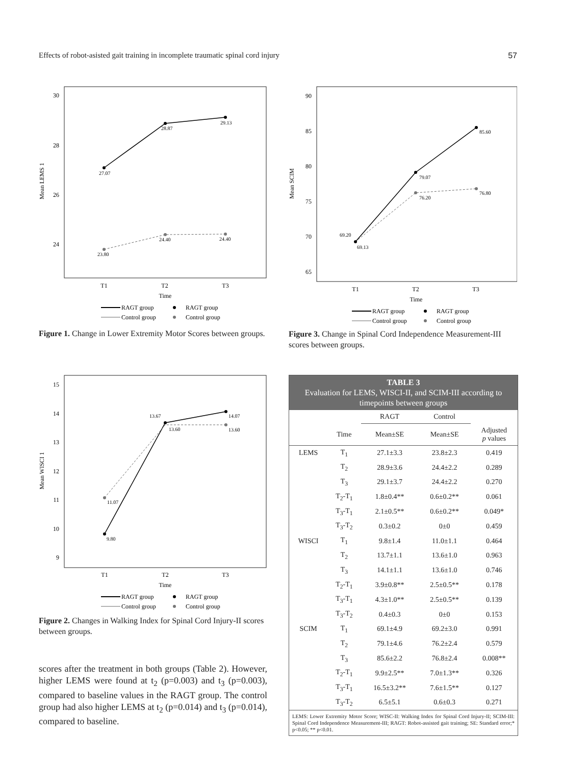Effects of robot-asisted gait training in incomplete traumatic spinal cord injury 57
30
28
26
24
T1
T2
T3
Time
Mean LEMS 1
27.07
28.87
29.13
23.80
24.40
24.40
RAGT group
RAGT group
Control group
Control group
Figure 1. Change in Lower Extremity Motor Scores between groups.
90
85
80
75
70
65
T1
T2
T3
Time
Mean SCIM
69.20
69.13
79.07
76.20
85.60
76.80
RAGT group
RAGT group
Control group
Control group
Figure 3. Change in Spinal Cord Independence Measurement-III scores between groups.
15
14
13
12
11
10
9
T1
T2
T3
Time
Mean WISCI 1
9.80
11.07
13.67
13.60
14.07
13.60
RAGT group
RAGT group
Control group
Control group
Figure 2. Changes in Walking Index for Spinal Cord Injury-II scores between groups.
scores after the treatment in both groups (Table 2). However, higher LEMS were found at t<sub>2</sub> (p=0.003) and t<sub>3</sub> (p=0.003), compared to baseline values in the RAGT group. The control group had also higher LEMS at t<sub>2</sub> (p=0.014) and t<sub>3</sub> (p=0.014), compared to baseline.
TABLE 3
Evaluation for LEMS, WISCI-II, and SCIM-III according to timepoints between groups
| | | RAGT | Control | |
| --- | --- | --- | --- | --- |
| | Time | Mean±SE | Mean±SE | Adjusted p values |
| LEMS | T<sub>1</sub> | 27.1±3.3 | 23.8±2.3 | 0.419 |
| | T<sub>2</sub> | 28.9±3.6 | 24.4±2.2 | 0.289 |
| | T<sub>3</sub> | 29.1±3.7 | 24.4±2.2 | 0.270 |
| | T<sub>2</sub>-T<sub>1</sub> | 1.8±0.4** | 0.6±0.2** | 0.061 |
| | T<sub>3</sub>-T<sub>1</sub> | 2.1±0.5** | 0.6±0.2** | 0.049* |
| | T<sub>3</sub>-T<sub>2</sub> | 0.3±0.2 | 0±0 | 0.459 |
| WISCI | T<sub>1</sub> | 9.8±1.4 | 11.0±1.1 | 0.464 |
| | T<sub>2</sub> | 13.7±1.1 | 13.6±1.0 | 0.963 |
| | T<sub>3</sub> | 14.1±1.1 | 13.6±1.0 | 0.746 |
| | T<sub>2</sub>-T<sub>1</sub> | 3.9±0.8** | 2.5±0.5** | 0.178 |
| | T<sub>3</sub>-T<sub>1</sub> | 4.3±1.0** | 2.5±0.5** | 0.139 |
| | T<sub>3</sub>-T<sub>2</sub> | 0.4±0.3 | 0±0 | 0.153 |
| SCIM | T<sub>1</sub> | 69.1±4.9 | 69.2±3.0 | 0.991 |
| | T<sub>2</sub> | 79.1±4.6 | 76.2±2.4 | 0.579 |
| | T<sub>3</sub> | 85.6±2.2 | 76.8±2.4 | 0.008** |
| | T<sub>2</sub>-T<sub>1</sub> | 9.9±2.5** | 7.0±1.3** | 0.326 |
| | T<sub>3</sub>-T<sub>1</sub> | 16.5±3.2** | 7.6±1.5** | 0.127 |
| | T<sub>3</sub>-T<sub>2</sub> | 6.5±5.1 | 0.6±0.3 | 0.271 |
LEMS: Lower Extremity Motor Score; WISC-II: Walking Index for Spinal Cord Injury-II; SCIM-III: Spinal Cord Independence Measurement-III; RAGT: Robot-assisted gait training; SE: Standard error;* p<0.05; ** p<0.01.